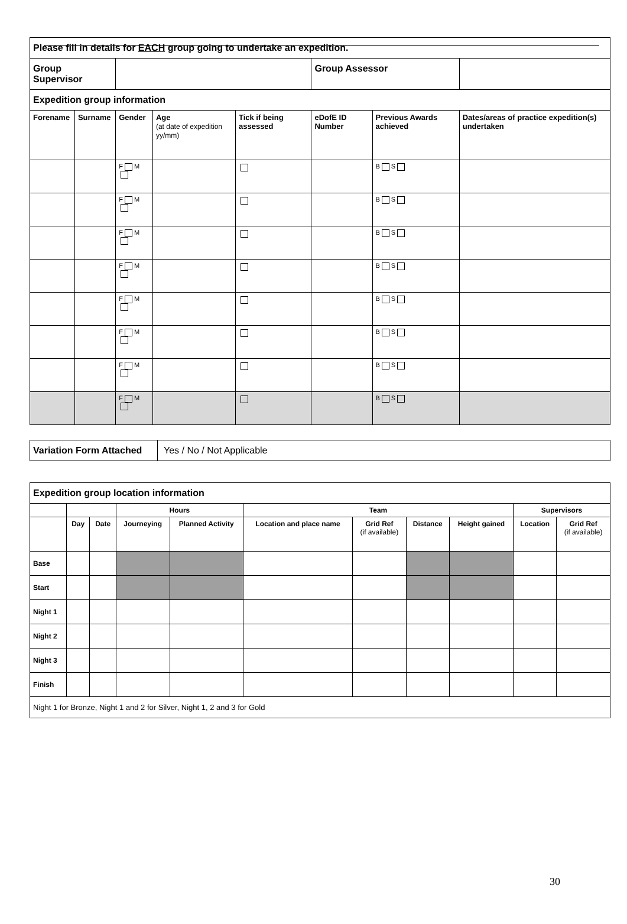| Please fill in details for EACH group going to undertake an expedition. | | | | | | | |
| Group Supervisor | | | | | Group Assessor | | |
| Expedition group information | | | | | | | |
| Forename | Surname | Gender | Age (at date of expedition yy/mm) | Tick if being assessed | eDofE ID Number | Previous Awards achieved | Dates/areas of practice expedition(s) undertaken |
| | | F M | | | | B S | |
| | | F M | | | | B S | |
| | | F M | | | | B S | |
| | | F M | | | | B S | |
| | | F M | | | | B S | |
| | | F M | | | | B S | |
| | | F M | | | | B S | |
| | | F M | | | | B S | |
| Variation Form Attached | Yes / No / Not Applicable |
| Expedition group location information | | | | | | | | | | |
| | | | Hours | | Team | | | | Supervisors | |
| | Day | Date | Journeying | Planned Activity | Location and place name | Grid Ref (if available) | Distance | Height gained | Location | Grid Ref (if available) |
| Base | | | | | | | | | | |
| Start | | | | | | | | | | |
| Night 1 | | | | | | | | | | |
| Night 2 | | | | | | | | | | |
| Night 3 | | | | | | | | | | |
| Finish | | | | | | | | | | |
| Night 1 for Bronze, Night 1 and 2 for Silver, Night 1, 2 and 3 for Gold | | | | | | | | | | |
30